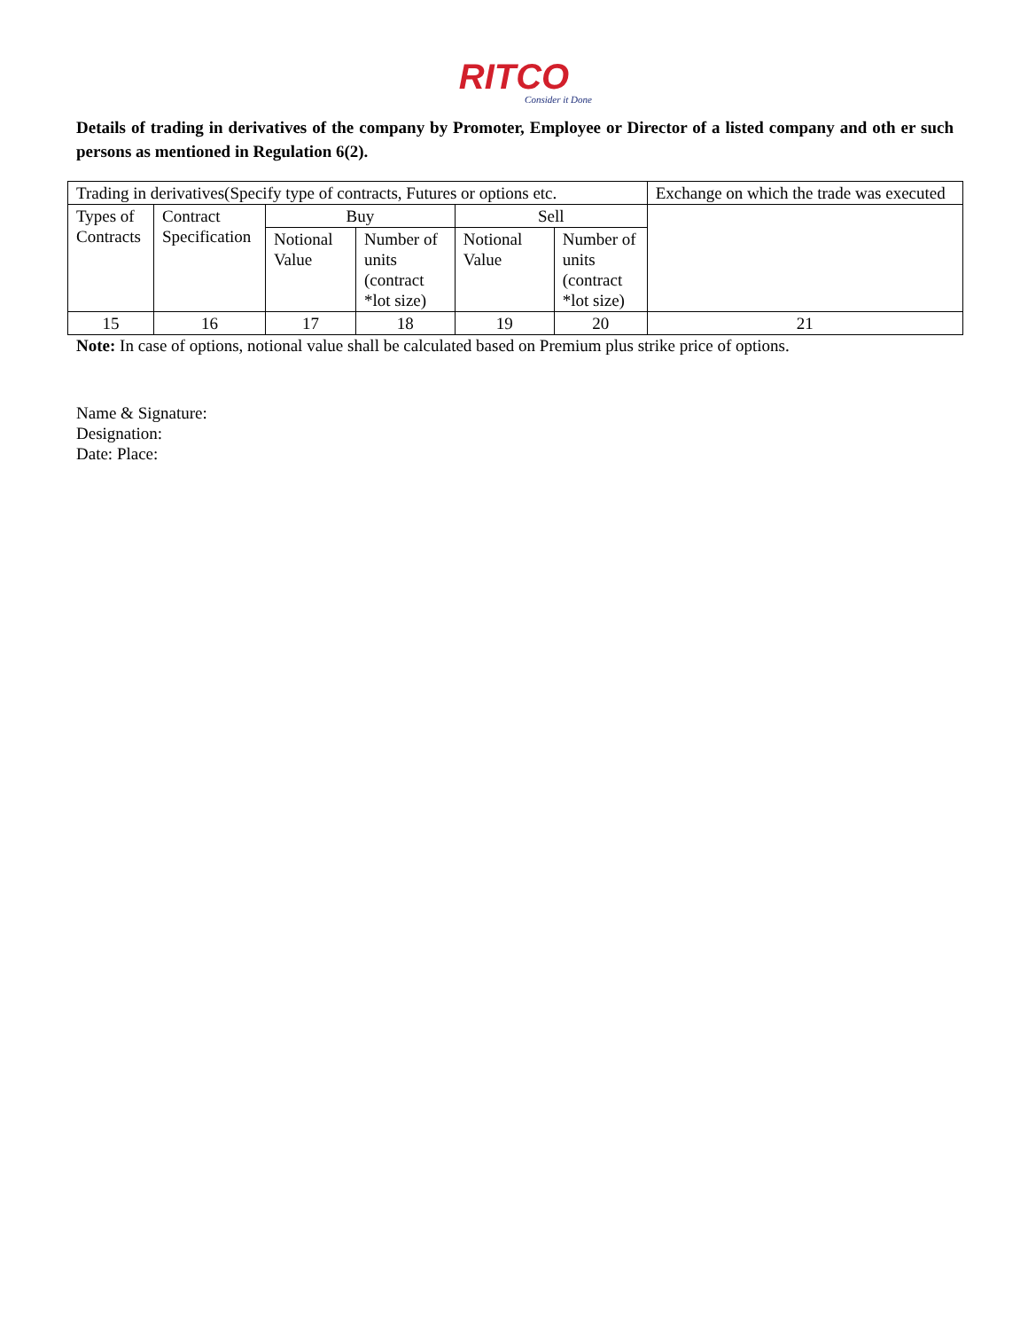R ITCO
Consider it Done
Details of trading in derivatives of the company by Promoter, Employee or Director of a listed company and oth er such persons as mentioned in Regulation 6(2).
| Trading in derivatives(Specify type of contracts, Futures or options etc. | | | | | | Exchange on which the trade was executed |
| Types of Contracts | Contract Specification | Buy | | Sell | | |
| | | Notional Value | Number of units (contract *lot size) | Notional Value | Number of units (contract *lot size) | |
| 15 | 16 | 17 | 18 | 19 | 20 | 21 |
Note: In case of options, notional value shall be calculated based on Premium plus strike price of options.
Name & Signature:
Designation:
Date: Place: